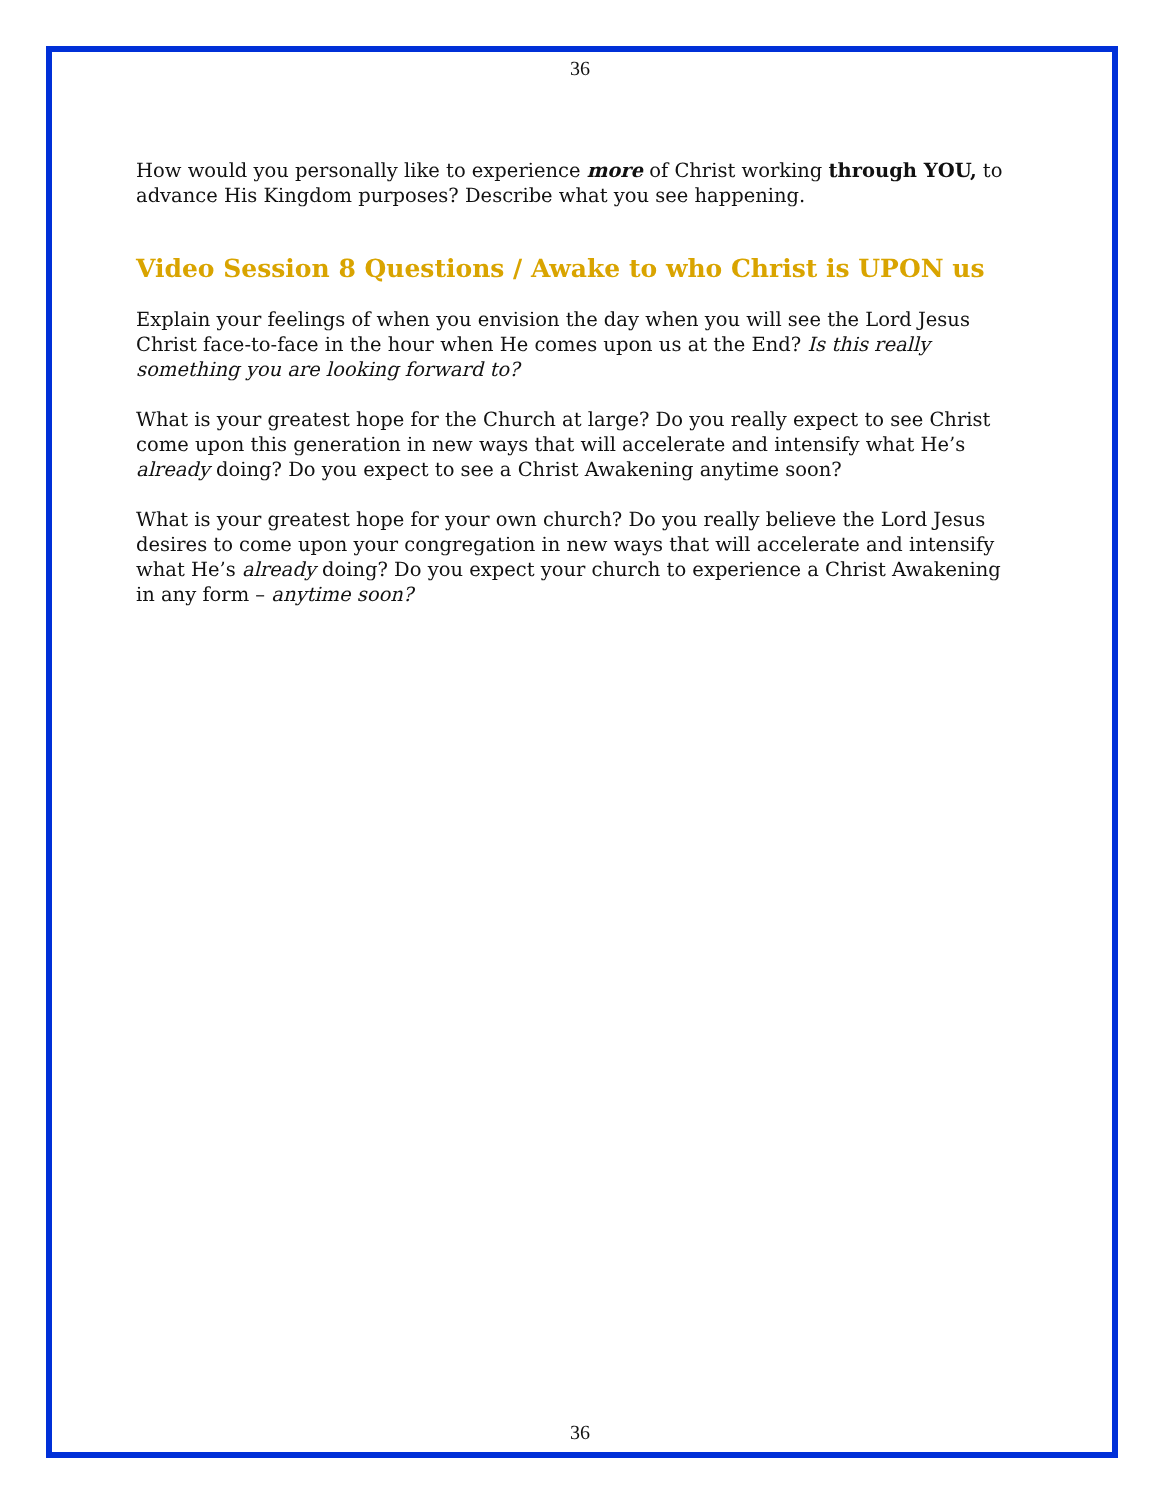36
How would you personally like to experience more of Christ working through YOU, to advance His Kingdom purposes? Describe what you see happening.
Video Session 8 Questions / Awake to who Christ is UPON us
Explain your feelings of when you envision the day when you will see the Lord Jesus Christ face-to-face in the hour when He comes upon us at the End? Is this really something you are looking forward to?
What is your greatest hope for the Church at large? Do you really expect to see Christ come upon this generation in new ways that will accelerate and intensify what He’s already doing? Do you expect to see a Christ Awakening anytime soon?
What is your greatest hope for your own church? Do you really believe the Lord Jesus desires to come upon your congregation in new ways that will accelerate and intensify what He’s already doing? Do you expect your church to experience a Christ Awakening in any form – anytime soon?
36